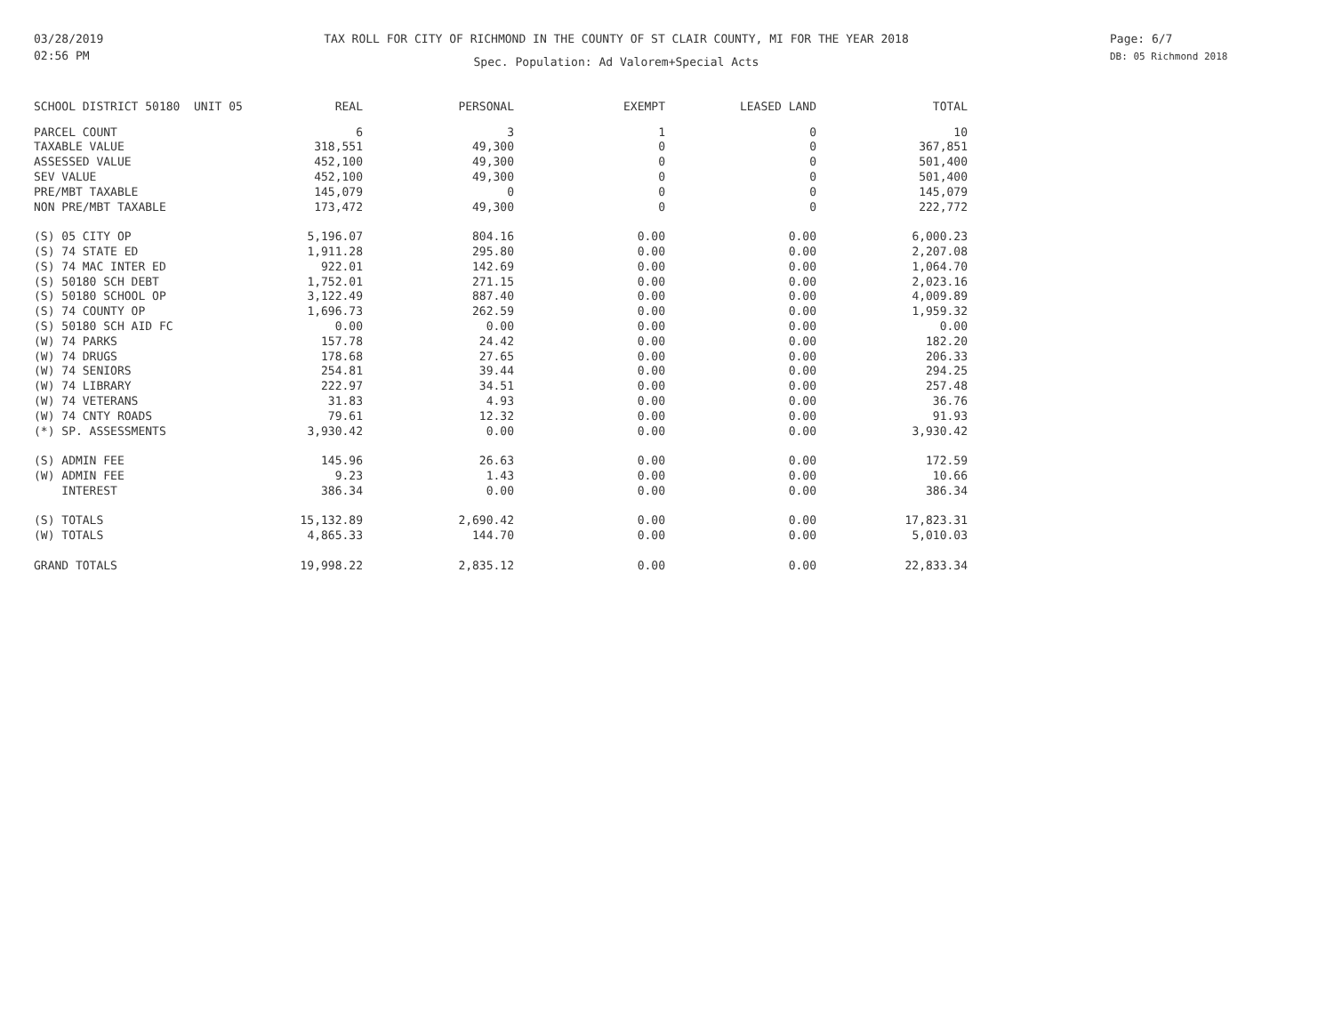03/28/2019
02:56 PM
TAX ROLL FOR CITY OF RICHMOND IN THE COUNTY OF ST CLAIR COUNTY, MI FOR THE YEAR 2018
Spec. Population: Ad Valorem+Special Acts
Page: 6/7
DB: 05 Richmond 2018
| SCHOOL DISTRICT 50180 UNIT 05 | REAL | PERSONAL | EXEMPT | LEASED LAND | TOTAL |
| --- | --- | --- | --- | --- | --- |
| PARCEL COUNT | 6 | 3 | 1 | 0 | 10 |
| TAXABLE VALUE | 318,551 | 49,300 | 0 | 0 | 367,851 |
| ASSESSED VALUE | 452,100 | 49,300 | 0 | 0 | 501,400 |
| SEV VALUE | 452,100 | 49,300 | 0 | 0 | 501,400 |
| PRE/MBT TAXABLE | 145,079 | 0 | 0 | 0 | 145,079 |
| NON PRE/MBT TAXABLE | 173,472 | 49,300 | 0 | 0 | 222,772 |
| (S) 05 CITY OP | 5,196.07 | 804.16 | 0.00 | 0.00 | 6,000.23 |
| (S) 74 STATE ED | 1,911.28 | 295.80 | 0.00 | 0.00 | 2,207.08 |
| (S) 74 MAC INTER ED | 922.01 | 142.69 | 0.00 | 0.00 | 1,064.70 |
| (S) 50180 SCH DEBT | 1,752.01 | 271.15 | 0.00 | 0.00 | 2,023.16 |
| (S) 50180 SCHOOL OP | 3,122.49 | 887.40 | 0.00 | 0.00 | 4,009.89 |
| (S) 74 COUNTY OP | 1,696.73 | 262.59 | 0.00 | 0.00 | 1,959.32 |
| (S) 50180 SCH AID FC | 0.00 | 0.00 | 0.00 | 0.00 | 0.00 |
| (W) 74 PARKS | 157.78 | 24.42 | 0.00 | 0.00 | 182.20 |
| (W) 74 DRUGS | 178.68 | 27.65 | 0.00 | 0.00 | 206.33 |
| (W) 74 SENIORS | 254.81 | 39.44 | 0.00 | 0.00 | 294.25 |
| (W) 74 LIBRARY | 222.97 | 34.51 | 0.00 | 0.00 | 257.48 |
| (W) 74 VETERANS | 31.83 | 4.93 | 0.00 | 0.00 | 36.76 |
| (W) 74 CNTY ROADS | 79.61 | 12.32 | 0.00 | 0.00 | 91.93 |
| (*) SP. ASSESSMENTS | 3,930.42 | 0.00 | 0.00 | 0.00 | 3,930.42 |
| (S) ADMIN FEE | 145.96 | 26.63 | 0.00 | 0.00 | 172.59 |
| (W) ADMIN FEE | 9.23 | 1.43 | 0.00 | 0.00 | 10.66 |
| INTEREST | 386.34 | 0.00 | 0.00 | 0.00 | 386.34 |
| (S) TOTALS | 15,132.89 | 2,690.42 | 0.00 | 0.00 | 17,823.31 |
| (W) TOTALS | 4,865.33 | 144.70 | 0.00 | 0.00 | 5,010.03 |
| GRAND TOTALS | 19,998.22 | 2,835.12 | 0.00 | 0.00 | 22,833.34 |